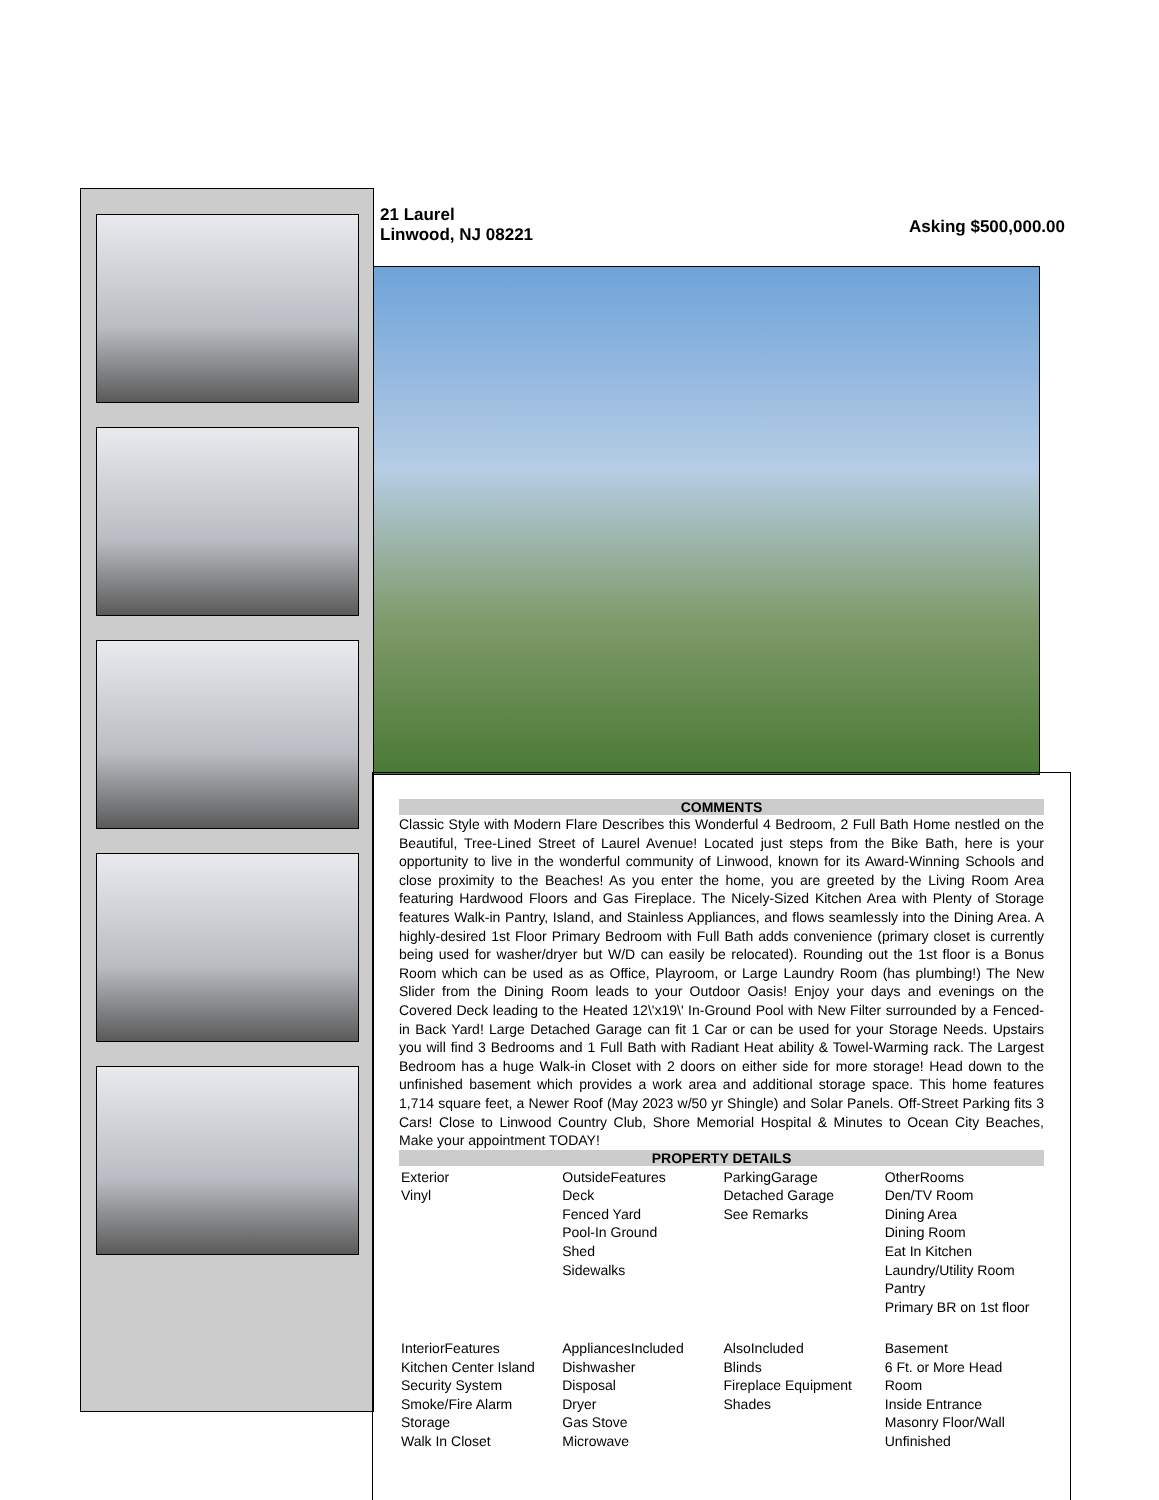21 Laurel
Linwood, NJ 08221
Asking $500,000.00
COMMENTS
Classic Style with Modern Flare Describes this Wonderful 4 Bedroom, 2 Full Bath Home nestled on the Beautiful, Tree-Lined Street of Laurel Avenue! Located just steps from the Bike Bath, here is your opportunity to live in the wonderful community of Linwood, known for its Award-Winning Schools and close proximity to the Beaches! As you enter the home, you are greeted by the Living Room Area featuring Hardwood Floors and Gas Fireplace. The Nicely-Sized Kitchen Area with Plenty of Storage features Walk-in Pantry, Island, and Stainless Appliances, and flows seamlessly into the Dining Area. A highly-desired 1st Floor Primary Bedroom with Full Bath adds convenience (primary closet is currently being used for washer/dryer but W/D can easily be relocated). Rounding out the 1st floor is a Bonus Room which can be used as as Office, Playroom, or Large Laundry Room (has plumbing!) The New Slider from the Dining Room leads to your Outdoor Oasis! Enjoy your days and evenings on the Covered Deck leading to the Heated 12\'x19\' In-Ground Pool with New Filter surrounded by a Fenced-in Back Yard! Large Detached Garage can fit 1 Car or can be used for your Storage Needs. Upstairs you will find 3 Bedrooms and 1 Full Bath with Radiant Heat ability & Towel-Warming rack. The Largest Bedroom has a huge Walk-in Closet with 2 doors on either side for more storage! Head down to the unfinished basement which provides a work area and additional storage space. This home features 1,714 square feet, a Newer Roof (May 2023 w/50 yr Shingle) and Solar Panels. Off-Street Parking fits 3 Cars! Close to Linwood Country Club, Shore Memorial Hospital & Minutes to Ocean City Beaches, Make your appointment TODAY!
PROPERTY DETAILS
| Exterior Vinyl | OutsideFeatures Deck Fenced Yard Pool-In Ground Shed Sidewalks | ParkingGarage Detached Garage See Remarks | OtherRooms Den/TV Room Dining Area Dining Room Eat In Kitchen Laundry/Utility Room Pantry Primary BR on 1st floor |
| InteriorFeatures Kitchen Center Island Security System Smoke/Fire Alarm Storage Walk In Closet | AppliancesIncluded Dishwasher Disposal Dryer Gas Stove Microwave | AlsoIncluded Blinds Fireplace Equipment Shades | Basement 6 Ft. or More Head Room Inside Entrance Masonry Floor/Wall Unfinished |